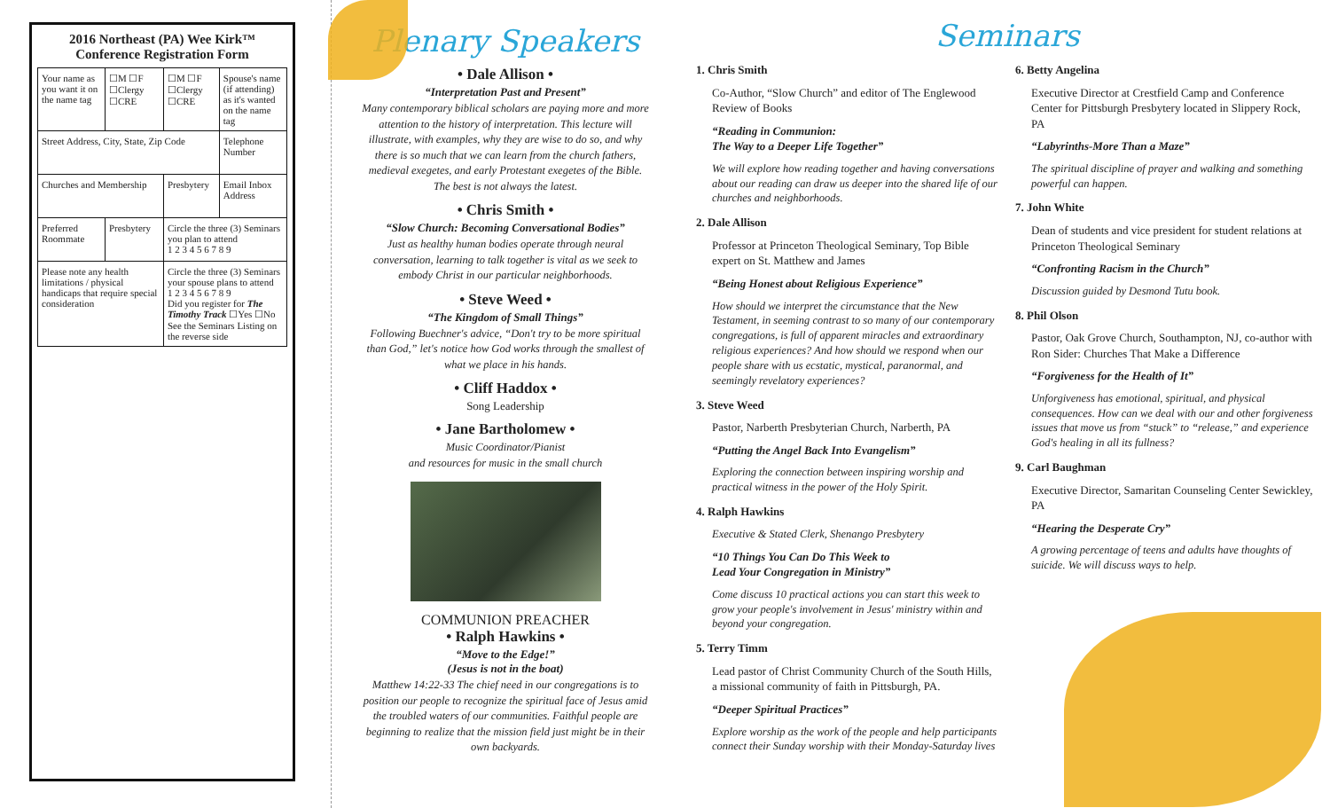2016 Northeast (PA) Wee Kirk™ Conference Registration Form
| Your name as you want it on the name tag | ☐M ☐F ☐Clergy ☐CRE | ☐M ☐F ☐Clergy ☐CRE | Spouse's name (if attending) as it's wanted on the name tag |
| Street Address, City, State, Zip Code | | | Telephone Number |
| Churches and Membership | | Presbytery | Email Inbox Address |
| Preferred Roommate | Presbytery | Circle the three (3) Seminars you plan to attend 1 2 3 4 5 6 7 8 9 | |
| Please note any health limitations / physical handicaps that require special consideration | | Circle the three (3) Seminars your spouse plans to attend 1 2 3 4 5 6 7 8 9 Did you register for The Timothy Track ☐Yes ☐No See the Seminars Listing on the reverse side | |
Plenary Speakers
• Dale Allison •
“Interpretation Past and Present”
Many contemporary biblical scholars are paying more and more attention to the history of interpretation. This lecture will illustrate, with examples, why they are wise to do so, and why there is so much that we can learn from the church fathers, medieval exegetes, and early Protestant exegetes of the Bible. The best is not always the latest.
• Chris Smith •
“Slow Church: Becoming Conversational Bodies”
Just as healthy human bodies operate through neural conversation, learning to talk together is vital as we seek to embody Christ in our particular neighborhoods.
• Steve Weed •
“The Kingdom of Small Things”
Following Buechner's advice, “Don't try to be more spiritual than God,” let's notice how God works through the smallest of what we place in his hands.
• Cliff Haddox •
Song Leadership
• Jane Bartholomew •
Music Coordinator/Pianist
and resources for music in the small church
COMMUNION PREACHER
• Ralph Hawkins •
“Move to the Edge!”
(Jesus is not in the boat)
Matthew 14:22-33 The chief need in our congregations is to position our people to recognize the spiritual face of Jesus amid the troubled waters of our communities. Faithful people are beginning to realize that the mission field just might be in their own backyards.
1. Chris Smith
Co-Author, “Slow Church” and editor of The Englewood Review of Books
“Reading in Communion:
The Way to a Deeper Life Together”
We will explore how reading together and having conversations about our reading can draw us deeper into the shared life of our churches and neighborhoods.
2. Dale Allison
Professor at Princeton Theological Seminary, Top Bible expert on St. Matthew and James
“Being Honest about Religious Experience”
How should we interpret the circumstance that the New Testament, in seeming contrast to so many of our contemporary congregations, is full of apparent miracles and extraordinary religious experiences? And how should we respond when our people share with us ecstatic, mystical, paranormal, and seemingly revelatory experiences?
3. Steve Weed
Pastor, Narberth Presbyterian Church, Narberth, PA
“Putting the Angel Back Into Evangelism”
Exploring the connection between inspiring worship and practical witness in the power of the Holy Spirit.
4. Ralph Hawkins
Executive & Stated Clerk, Shenango Presbytery
“10 Things You Can Do This Week to
Lead Your Congregation in Ministry”
Come discuss 10 practical actions you can start this week to grow your people's involvement in Jesus' ministry within and beyond your congregation.
5. Terry Timm
Lead pastor of Christ Community Church of the South Hills, a missional community of faith in Pittsburgh, PA.
“Deeper Spiritual Practices”
Explore worship as the work of the people and help participants connect their Sunday worship with their Monday-Saturday lives
Seminars
6. Betty Angelina
Executive Director at Crestfield Camp and Conference Center for Pittsburgh Presbytery located in Slippery Rock, PA
“Labyrinths-More Than a Maze”
The spiritual discipline of prayer and walking and something powerful can happen.
7. John White
Dean of students and vice president for student relations at Princeton Theological Seminary
“Confronting Racism in the Church”
Discussion guided by Desmond Tutu book.
8. Phil Olson
Pastor, Oak Grove Church, Southampton, NJ, co-author with Ron Sider: Churches That Make a Difference
“Forgiveness for the Health of It”
Unforgiveness has emotional, spiritual, and physical consequences. How can we deal with our and other forgiveness issues that move us from “stuck” to “release,” and experience God's healing in all its fullness?
9. Carl Baughman
Executive Director, Samaritan Counseling Center Sewickley, PA
“Hearing the Desperate Cry”
A growing percentage of teens and adults have thoughts of suicide. We will discuss ways to help.